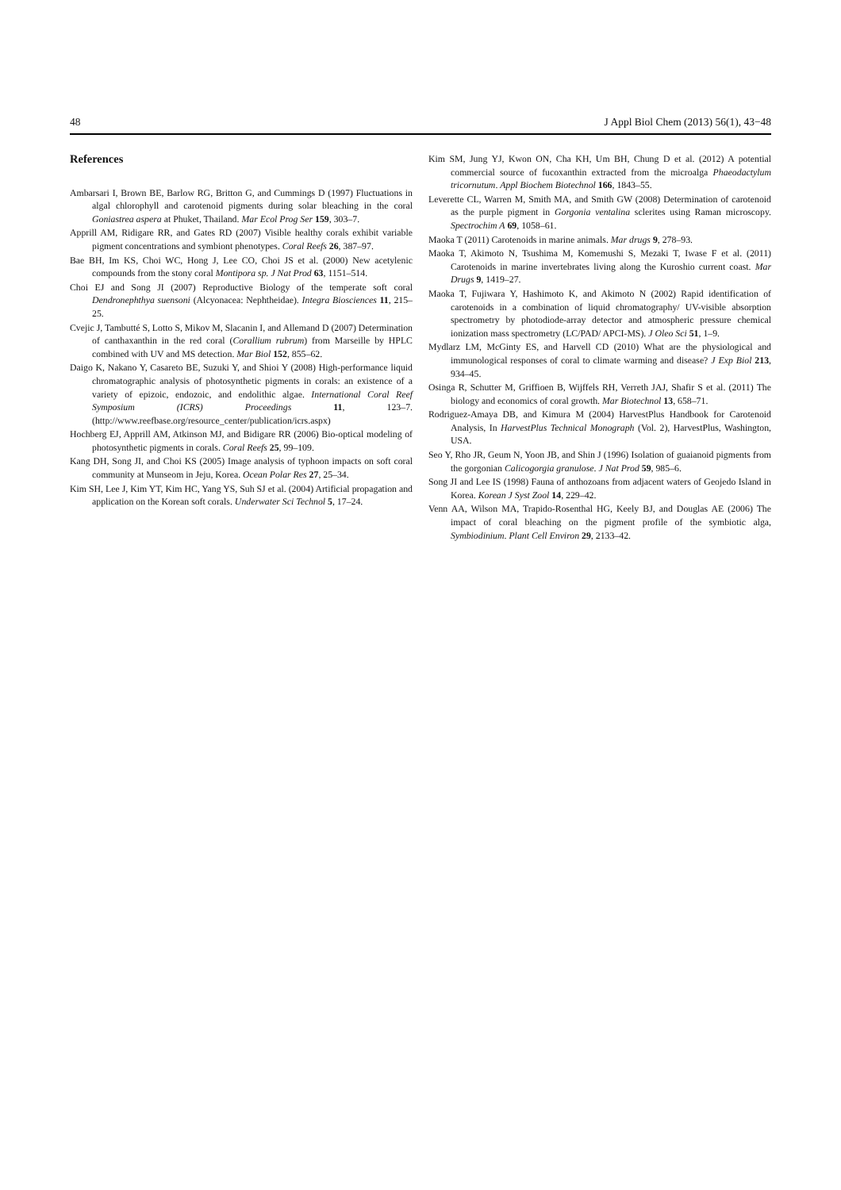48 J Appl Biol Chem (2013) 56(1), 43−48
References
Ambarsari I, Brown BE, Barlow RG, Britton G, and Cummings D (1997) Fluctuations in algal chlorophyll and carotenoid pigments during solar bleaching in the coral Goniastrea aspera at Phuket, Thailand. Mar Ecol Prog Ser 159, 303–7.
Apprill AM, Ridigare RR, and Gates RD (2007) Visible healthy corals exhibit variable pigment concentrations and symbiont phenotypes. Coral Reefs 26, 387–97.
Bae BH, Im KS, Choi WC, Hong J, Lee CO, Choi JS et al. (2000) New acetylenic compounds from the stony coral Montipora sp. J Nat Prod 63, 1151–514.
Choi EJ and Song JI (2007) Reproductive Biology of the temperate soft coral Dendronephthya suensoni (Alcyonacea: Nephtheidae). Integra Biosciences 11, 215–25.
Cvejic J, Tambutté S, Lotto S, Mikov M, Slacanin I, and Allemand D (2007) Determination of canthaxanthin in the red coral (Corallium rubrum) from Marseille by HPLC combined with UV and MS detection. Mar Biol 152, 855–62.
Daigo K, Nakano Y, Casareto BE, Suzuki Y, and Shioi Y (2008) High-performance liquid chromatographic analysis of photosynthetic pigments in corals: an existence of a variety of epizoic, endozoic, and endolithic algae. International Coral Reef Symposium (ICRS) Proceedings 11, 123–7. (http://www.reefbase.org/resource_center/publication/icrs.aspx)
Hochberg EJ, Apprill AM, Atkinson MJ, and Bidigare RR (2006) Bio-optical modeling of photosynthetic pigments in corals. Coral Reefs 25, 99–109.
Kang DH, Song JI, and Choi KS (2005) Image analysis of typhoon impacts on soft coral community at Munseom in Jeju, Korea. Ocean Polar Res 27, 25–34.
Kim SH, Lee J, Kim YT, Kim HC, Yang YS, Suh SJ et al. (2004) Artificial propagation and application on the Korean soft corals. Underwater Sci Technol 5, 17–24.
Kim SM, Jung YJ, Kwon ON, Cha KH, Um BH, Chung D et al. (2012) A potential commercial source of fucoxanthin extracted from the microalga Phaeodactylum tricornutum. Appl Biochem Biotechnol 166, 1843–55.
Leverette CL, Warren M, Smith MA, and Smith GW (2008) Determination of carotenoid as the purple pigment in Gorgonia ventalina sclerites using Raman microscopy. Spectrochim A 69, 1058–61.
Maoka T (2011) Carotenoids in marine animals. Mar drugs 9, 278–93.
Maoka T, Akimoto N, Tsushima M, Komemushi S, Mezaki T, Iwase F et al. (2011) Carotenoids in marine invertebrates living along the Kuroshio current coast. Mar Drugs 9, 1419–27.
Maoka T, Fujiwara Y, Hashimoto K, and Akimoto N (2002) Rapid identification of carotenoids in a combination of liquid chromatography/ UV-visible absorption spectrometry by photodiode-array detector and atmospheric pressure chemical ionization mass spectrometry (LC/PAD/ APCI-MS). J Oleo Sci 51, 1–9.
Mydlarz LM, McGinty ES, and Harvell CD (2010) What are the physiological and immunological responses of coral to climate warming and disease? J Exp Biol 213, 934–45.
Osinga R, Schutter M, Griffioen B, Wijffels RH, Verreth JAJ, Shafir S et al. (2011) The biology and economics of coral growth. Mar Biotechnol 13, 658–71.
Rodriguez-Amaya DB, and Kimura M (2004) HarvestPlus Handbook for Carotenoid Analysis, In HarvestPlus Technical Monograph (Vol. 2), HarvestPlus, Washington, USA.
Seo Y, Rho JR, Geum N, Yoon JB, and Shin J (1996) Isolation of guaianoid pigments from the gorgonian Calicogorgia granulose. J Nat Prod 59, 985–6.
Song JI and Lee IS (1998) Fauna of anthozoans from adjacent waters of Geojedo Island in Korea. Korean J Syst Zool 14, 229–42.
Venn AA, Wilson MA, Trapido-Rosenthal HG, Keely BJ, and Douglas AE (2006) The impact of coral bleaching on the pigment profile of the symbiotic alga, Symbiodinium. Plant Cell Environ 29, 2133–42.